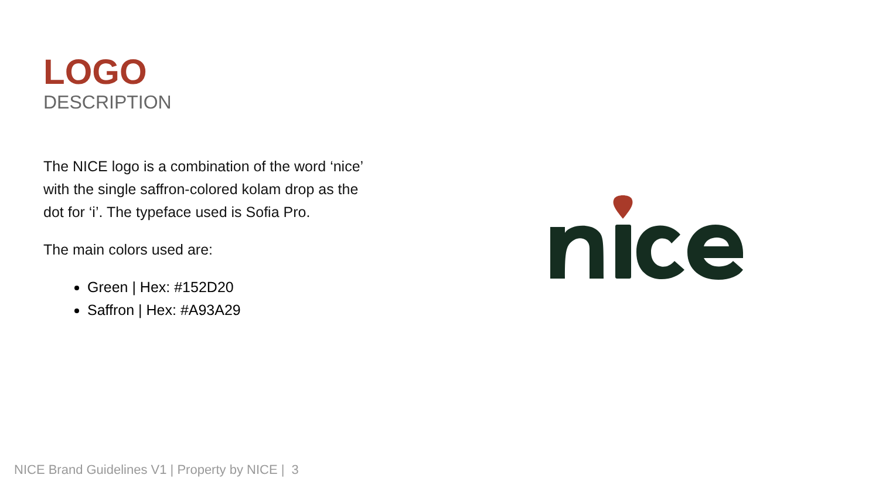LOGO
DESCRIPTION
The NICE logo is a combination of the word ‘nice’ with the single saffron-colored kolam drop as the dot for ‘i’. The typeface used is Sofia Pro.
The main colors used are:
Green | Hex: #152D20
Saffron | Hex: #A93A29
NICE Brand Guidelines V1 | Property by NICE | 3